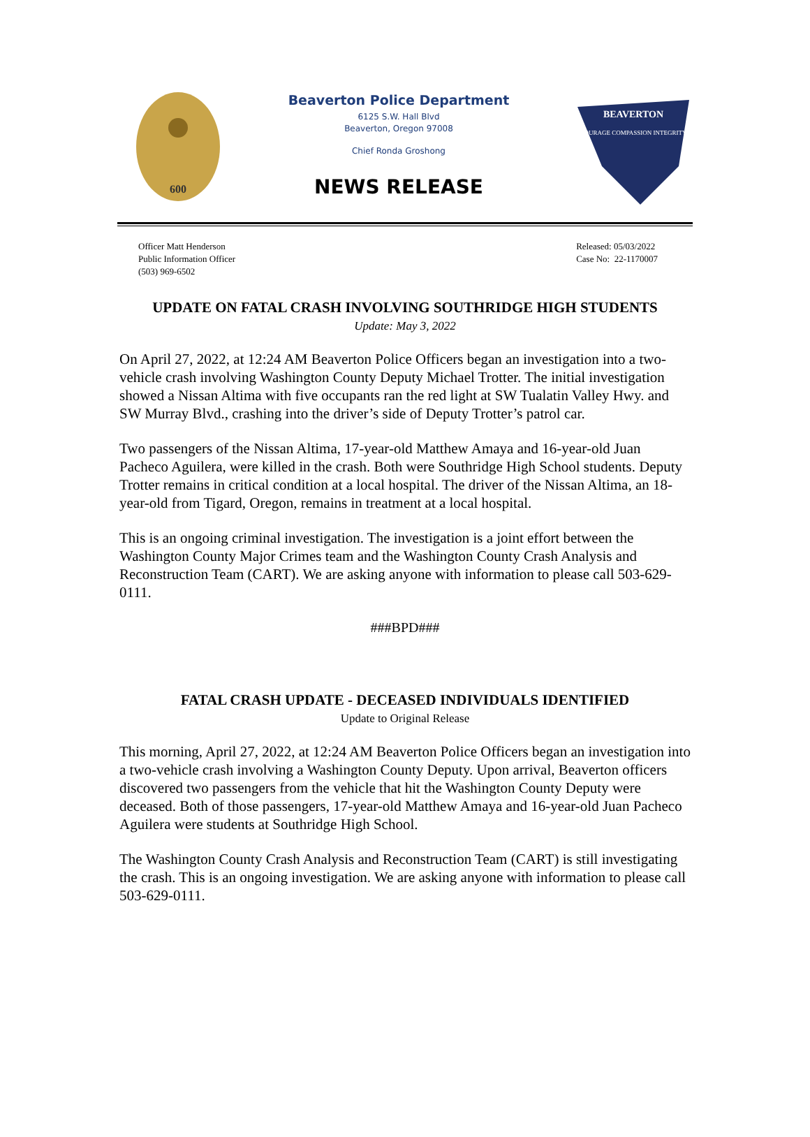600
Beaverton Police Department
6125 S.W. Hall Blvd
Beaverton, Oregon 97008
Chief Ronda Groshong
NEWS RELEASE
BEAVERTON
COURAGE COMPASSION INTEGRITY
Officer Matt Henderson
Public Information Officer
(503) 969-6502
Released: 05/03/2022
Case No: 22-1170007
UPDATE ON FATAL CRASH INVOLVING SOUTHRIDGE HIGH STUDENTS
Update: May 3, 2022
On April 27, 2022, at 12:24 AM Beaverton Police Officers began an investigation into a two-vehicle crash involving Washington County Deputy Michael Trotter. The initial investigation showed a Nissan Altima with five occupants ran the red light at SW Tualatin Valley Hwy. and SW Murray Blvd., crashing into the driver’s side of Deputy Trotter’s patrol car.
Two passengers of the Nissan Altima, 17-year-old Matthew Amaya and 16-year-old Juan Pacheco Aguilera, were killed in the crash. Both were Southridge High School students. Deputy Trotter remains in critical condition at a local hospital. The driver of the Nissan Altima, an 18-year-old from Tigard, Oregon, remains in treatment at a local hospital.
This is an ongoing criminal investigation. The investigation is a joint effort between the Washington County Major Crimes team and the Washington County Crash Analysis and Reconstruction Team (CART). We are asking anyone with information to please call 503-629-0111.
###BPD###
FATAL CRASH UPDATE - DECEASED INDIVIDUALS IDENTIFIED
Update to Original Release
This morning, April 27, 2022, at 12:24 AM Beaverton Police Officers began an investigation into a two-vehicle crash involving a Washington County Deputy. Upon arrival, Beaverton officers discovered two passengers from the vehicle that hit the Washington County Deputy were deceased. Both of those passengers, 17-year-old Matthew Amaya and 16-year-old Juan Pacheco Aguilera were students at Southridge High School.
The Washington County Crash Analysis and Reconstruction Team (CART) is still investigating the crash. This is an ongoing investigation. We are asking anyone with information to please call 503-629-0111.